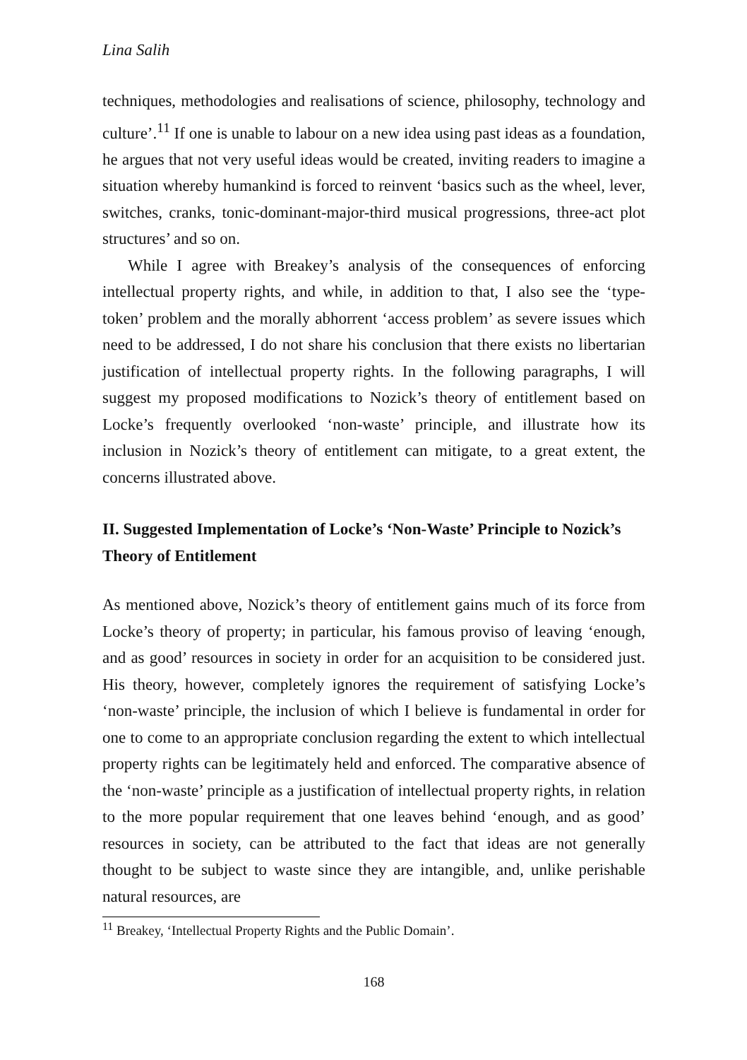Lina Salih
techniques, methodologies and realisations of science, philosophy, technology and culture’.<sup>11</sup> If one is unable to labour on a new idea using past ideas as a foundation, he argues that not very useful ideas would be created, inviting readers to imagine a situation whereby humankind is forced to reinvent ‘basics such as the wheel, lever, switches, cranks, tonic-dominant-major-third musical progressions, three-act plot structures’ and so on.
While I agree with Breakey’s analysis of the consequences of enforcing intellectual property rights, and while, in addition to that, I also see the ‘type-token’ problem and the morally abhorrent ‘access problem’ as severe issues which need to be addressed, I do not share his conclusion that there exists no libertarian justification of intellectual property rights. In the following paragraphs, I will suggest my proposed modifications to Nozick’s theory of entitlement based on Locke’s frequently overlooked ‘non-waste’ principle, and illustrate how its inclusion in Nozick’s theory of entitlement can mitigate, to a great extent, the concerns illustrated above.
II. Suggested Implementation of Locke’s ‘Non-Waste’ Principle to Nozick’s Theory of Entitlement
As mentioned above, Nozick’s theory of entitlement gains much of its force from Locke’s theory of property; in particular, his famous proviso of leaving ‘enough, and as good’ resources in society in order for an acquisition to be considered just. His theory, however, completely ignores the requirement of satisfying Locke’s ‘non-waste’ principle, the inclusion of which I believe is fundamental in order for one to come to an appropriate conclusion regarding the extent to which intellectual property rights can be legitimately held and enforced. The comparative absence of the ‘non-waste’ principle as a justification of intellectual property rights, in relation to the more popular requirement that one leaves behind ‘enough, and as good’ resources in society, can be attributed to the fact that ideas are not generally thought to be subject to waste since they are intangible, and, unlike perishable natural resources, are
<sup>11</sup> Breakey, ‘Intellectual Property Rights and the Public Domain’.
168